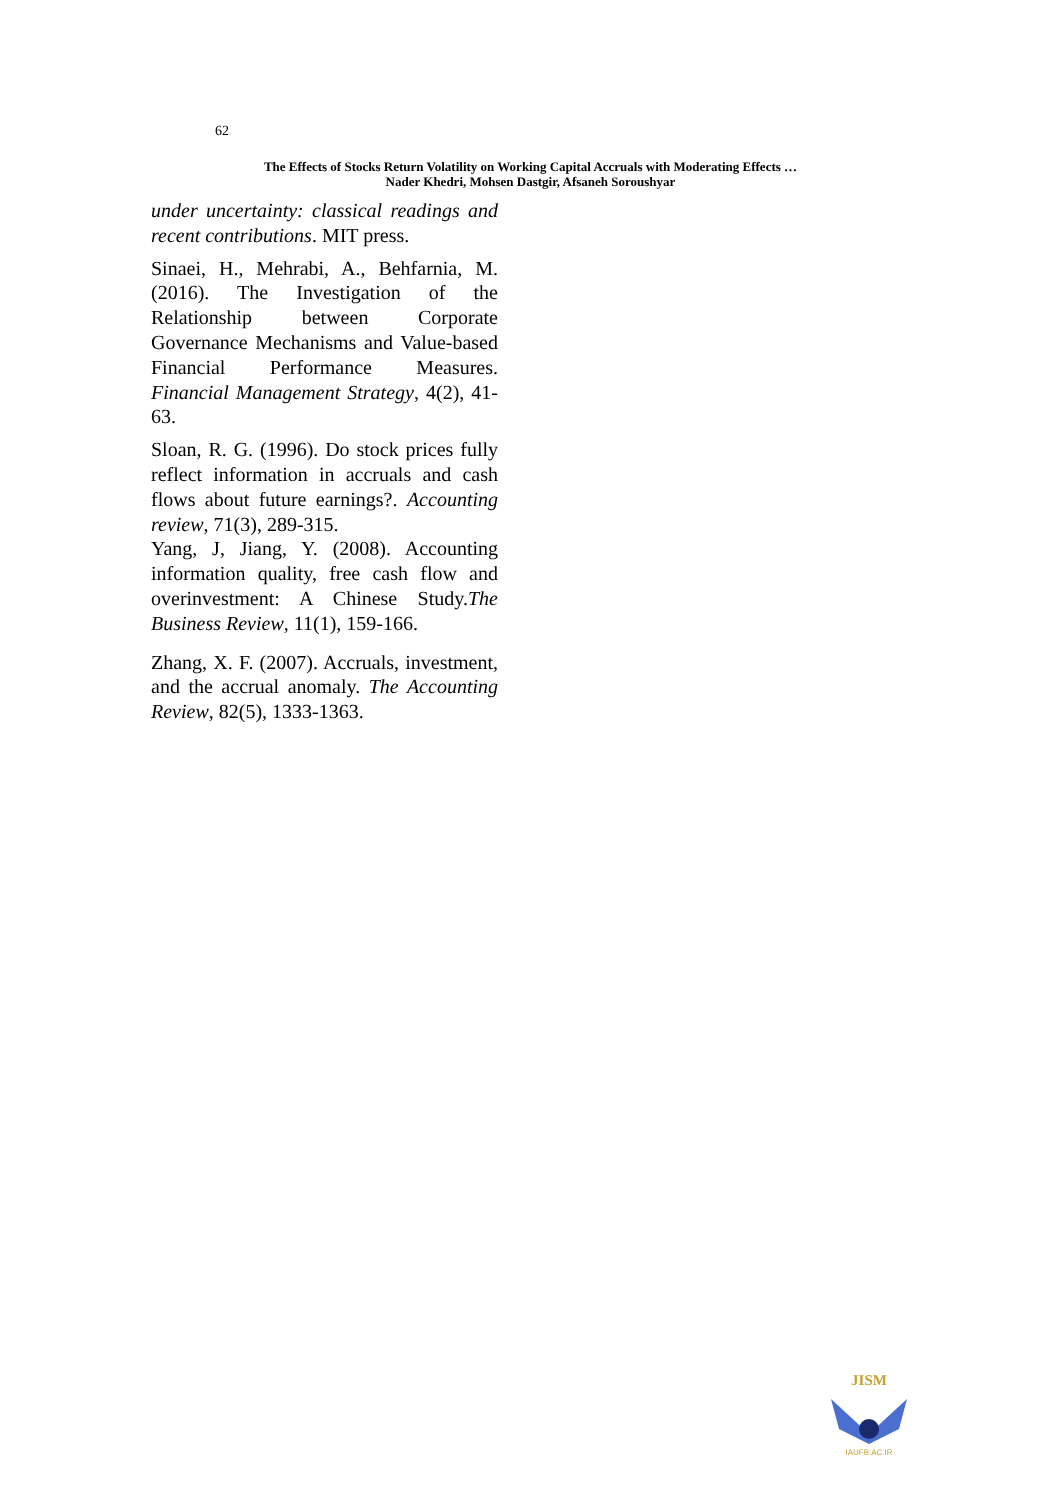62
The Effects of Stocks Return Volatility on Working Capital Accruals with Moderating Effects …
Nader Khedri, Mohsen Dastgir, Afsaneh Soroushyar
under uncertainty: classical readings and recent contributions. MIT press.
Sinaei, H., Mehrabi, A., Behfarnia, M. (2016). The Investigation of the Relationship between Corporate Governance Mechanisms and Value-based Financial Performance Measures. Financial Management Strategy, 4(2), 41-63.
Sloan, R. G. (1996). Do stock prices fully reflect information in accruals and cash flows about future earnings?. Accounting review, 71(3), 289-315.
Yang, J, Jiang, Y. (2008). Accounting information quality, free cash flow and overinvestment: A Chinese Study.The Business Review, 11(1), 159-166.
Zhang, X. F. (2007). Accruals, investment, and the accrual anomaly. The Accounting Review, 82(5), 1333-1363.
JISM
IAUFB.AC.IR